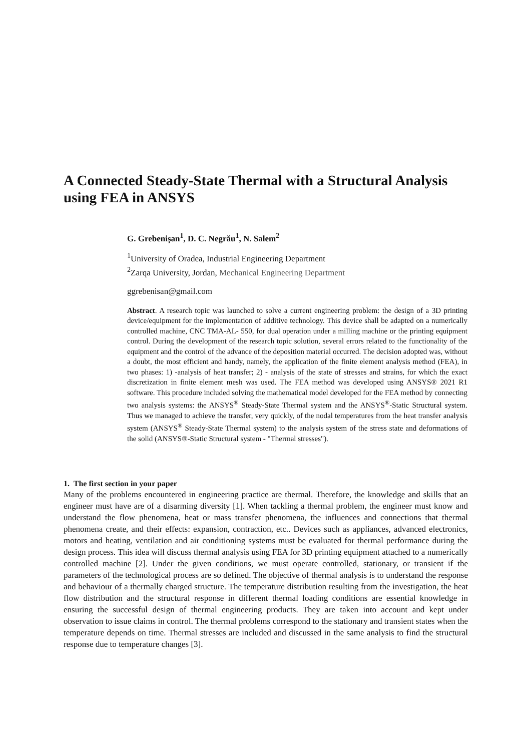A Connected Steady-State Thermal with a Structural Analysis using FEA in ANSYS
G. Grebenişan<sup>1</sup>, D. C. Negrău<sup>1</sup>, N. Salem<sup>2</sup>
<sup>1</sup> University of Oradea, Industrial Engineering Department
<sup>2</sup> Zarqa University, Jordan, Mechanical Engineering Department
ggrebenisan@gmail.com
Abstract. A research topic was launched to solve a current engineering problem: the design of a 3D printing device/equipment for the implementation of additive technology. This device shall be adapted on a numerically controlled machine, CNC TMA-AL- 550, for dual operation under a milling machine or the printing equipment control. During the development of the research topic solution, several errors related to the functionality of the equipment and the control of the advance of the deposition material occurred. The decision adopted was, without a doubt, the most efficient and handy, namely, the application of the finite element analysis method (FEA), in two phases: 1) -analysis of heat transfer; 2) - analysis of the state of stresses and strains, for which the exact discretization in finite element mesh was used. The FEA method was developed using ANSYS® 2021 R1 software. This procedure included solving the mathematical model developed for the FEA method by connecting two analysis systems: the ANSYS<sup>®</sup> Steady-State Thermal system and the ANSYS<sup>®</sup>-Static Structural system. Thus we managed to achieve the transfer, very quickly, of the nodal temperatures from the heat transfer analysis system (ANSYS<sup>®</sup> Steady-State Thermal system) to the analysis system of the stress state and deformations of the solid (ANSYS®-Static Structural system - "Thermal stresses").
1. The first section in your paper
Many of the problems encountered in engineering practice are thermal. Therefore, the knowledge and skills that an engineer must have are of a disarming diversity [1]. When tackling a thermal problem, the engineer must know and understand the flow phenomena, heat or mass transfer phenomena, the influences and connections that thermal phenomena create, and their effects: expansion, contraction, etc.. Devices such as appliances, advanced electronics, motors and heating, ventilation and air conditioning systems must be evaluated for thermal performance during the design process. This idea will discuss thermal analysis using FEA for 3D printing equipment attached to a numerically controlled machine [2]. Under the given conditions, we must operate controlled, stationary, or transient if the parameters of the technological process are so defined. The objective of thermal analysis is to understand the response and behaviour of a thermally charged structure. The temperature distribution resulting from the investigation, the heat flow distribution and the structural response in different thermal loading conditions are essential knowledge in ensuring the successful design of thermal engineering products. They are taken into account and kept under observation to issue claims in control. The thermal problems correspond to the stationary and transient states when the temperature depends on time. Thermal stresses are included and discussed in the same analysis to find the structural response due to temperature changes [3].